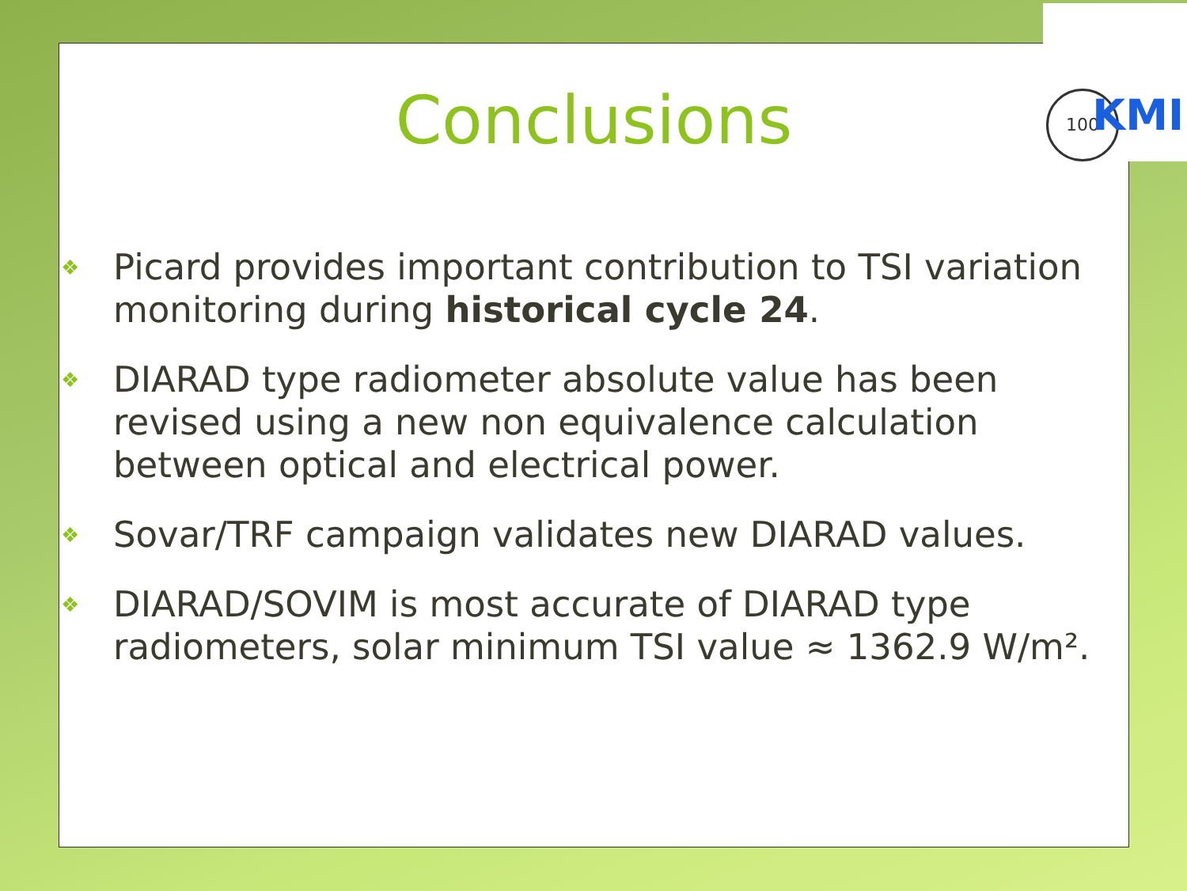Conclusions
❖ Picard provides important contribution to TSI variation monitoring during historical cycle 24.
❖ DIARAD type radiometer absolute value has been revised using a new non equivalence calculation between optical and electrical power.
❖ Sovar/TRF campaign validates new DIARAD values.
❖ DIARAD/SOVIM is most accurate of DIARAD type radiometers, solar minimum TSI value ≈ 1362.9 W/m².
100 KMI